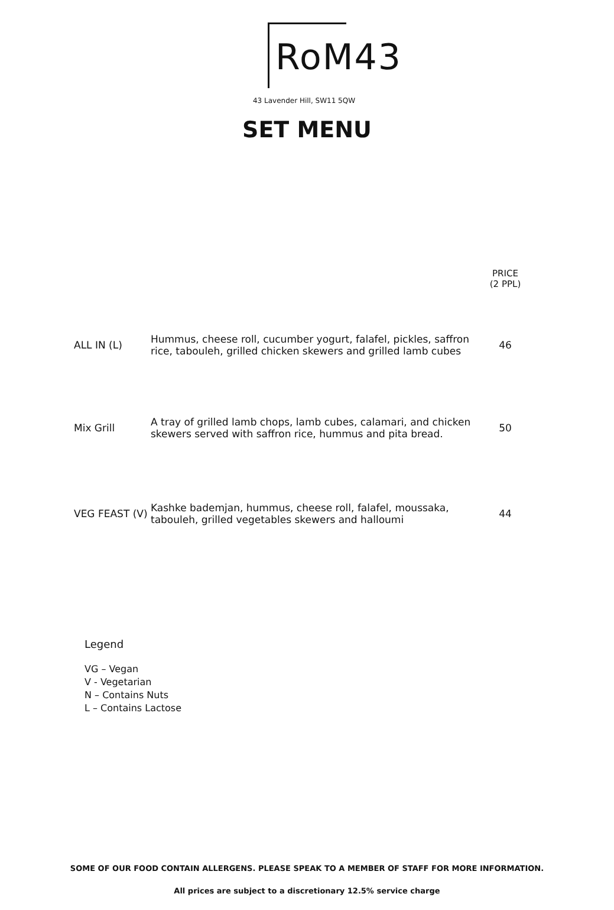RoM43
43 Lavender Hill, SW11 5QW
SET MENU
| | | PRICE (2 PPL) |
| ALL IN (L) | Hummus, cheese roll, cucumber yogurt, falafel, pickles, saffron rice, tabouleh, grilled chicken skewers and grilled lamb cubes | 46 |
| Mix Grill | A tray of grilled lamb chops, lamb cubes, calamari, and chicken skewers served with saffron rice, hummus and pita bread. | 50 |
| VEG FEAST (V) | Kashke bademjan, hummus, cheese roll, falafel, moussaka, tabouleh, grilled vegetables skewers and halloumi | 44 |
Legend
VG – Vegan
V - Vegetarian
N – Contains Nuts
L – Contains Lactose
SOME OF OUR FOOD CONTAIN ALLERGENS. PLEASE SPEAK TO A MEMBER OF STAFF FOR MORE INFORMATION.
All prices are subject to a discretionary 12.5% service charge